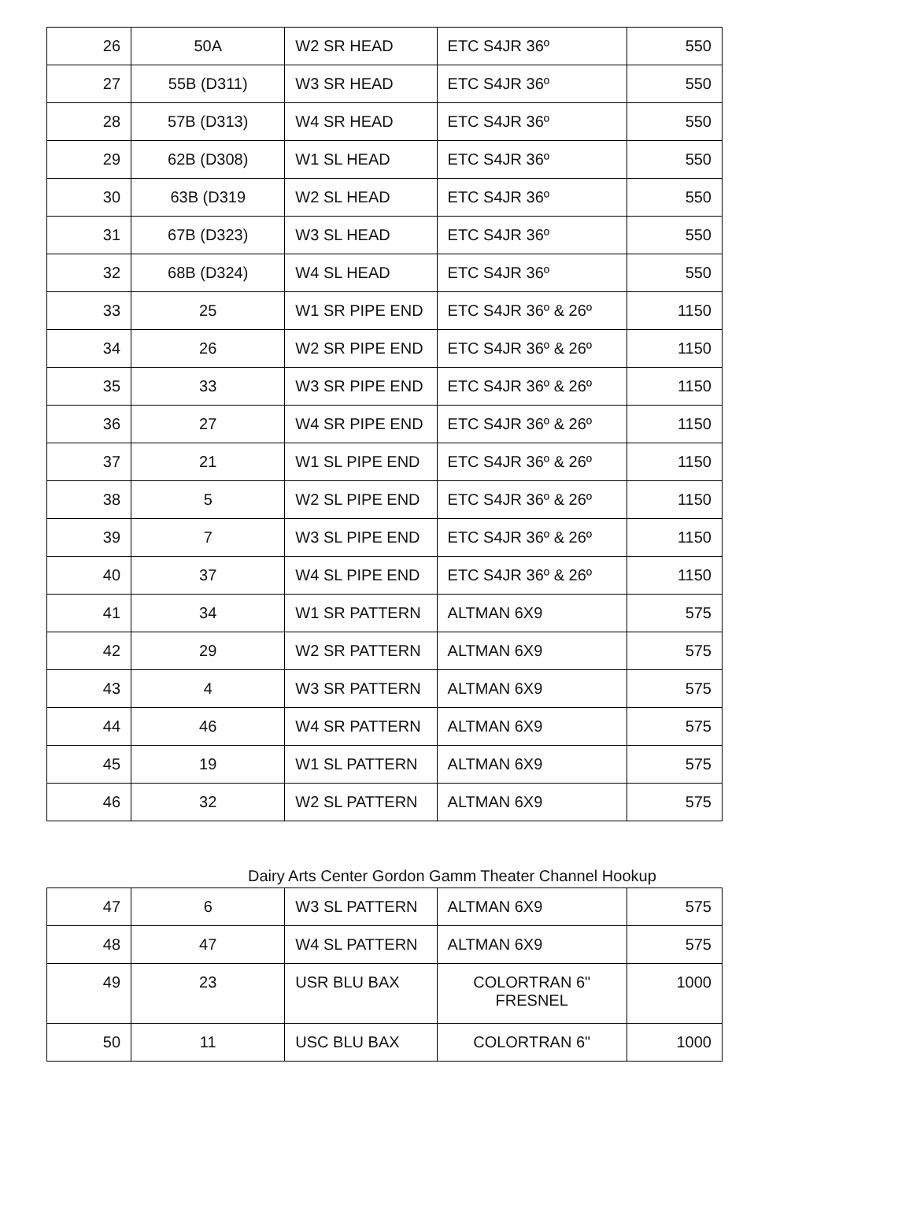| 26 | 50A | W2 SR HEAD | ETC S4JR 36º | 550 |
| 27 | 55B (D311) | W3 SR HEAD | ETC S4JR 36º | 550 |
| 28 | 57B (D313) | W4 SR HEAD | ETC S4JR 36º | 550 |
| 29 | 62B (D308) | W1 SL HEAD | ETC S4JR 36º | 550 |
| 30 | 63B (D319 | W2 SL HEAD | ETC S4JR 36º | 550 |
| 31 | 67B (D323) | W3 SL HEAD | ETC S4JR 36º | 550 |
| 32 | 68B (D324) | W4 SL HEAD | ETC S4JR 36º | 550 |
| 33 | 25 | W1 SR PIPE END | ETC S4JR 36º & 26º | 1150 |
| 34 | 26 | W2 SR PIPE END | ETC S4JR 36º & 26º | 1150 |
| 35 | 33 | W3 SR PIPE END | ETC S4JR 36º & 26º | 1150 |
| 36 | 27 | W4 SR PIPE END | ETC S4JR 36º & 26º | 1150 |
| 37 | 21 | W1 SL PIPE END | ETC S4JR 36º & 26º | 1150 |
| 38 | 5 | W2 SL PIPE END | ETC S4JR 36º & 26º | 1150 |
| 39 | 7 | W3 SL PIPE END | ETC S4JR 36º & 26º | 1150 |
| 40 | 37 | W4 SL PIPE END | ETC S4JR 36º & 26º | 1150 |
| 41 | 34 | W1 SR PATTERN | ALTMAN 6X9 | 575 |
| 42 | 29 | W2 SR PATTERN | ALTMAN 6X9 | 575 |
| 43 | 4 | W3 SR PATTERN | ALTMAN 6X9 | 575 |
| 44 | 46 | W4 SR PATTERN | ALTMAN 6X9 | 575 |
| 45 | 19 | W1 SL PATTERN | ALTMAN 6X9 | 575 |
| 46 | 32 | W2 SL PATTERN | ALTMAN 6X9 | 575 |
Dairy Arts Center Gordon Gamm Theater Channel Hookup
| 47 | 6 | W3 SL PATTERN | ALTMAN 6X9 | 575 |
| 48 | 47 | W4 SL PATTERN | ALTMAN 6X9 | 575 |
| 49 | 23 | USR BLU BAX | COLORTRAN 6" FRESNEL | 1000 |
| 50 | 11 | USC BLU BAX | COLORTRAN 6" | 1000 |